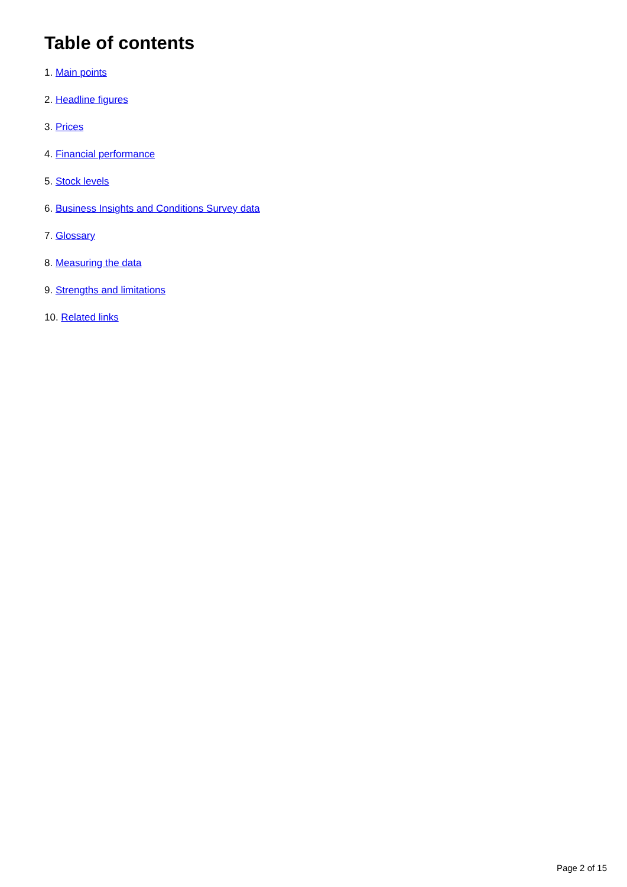Table of contents
1. Main points
2. Headline figures
3. Prices
4. Financial performance
5. Stock levels
6. Business Insights and Conditions Survey data
7. Glossary
8. Measuring the data
9. Strengths and limitations
10. Related links
Page 2 of 15